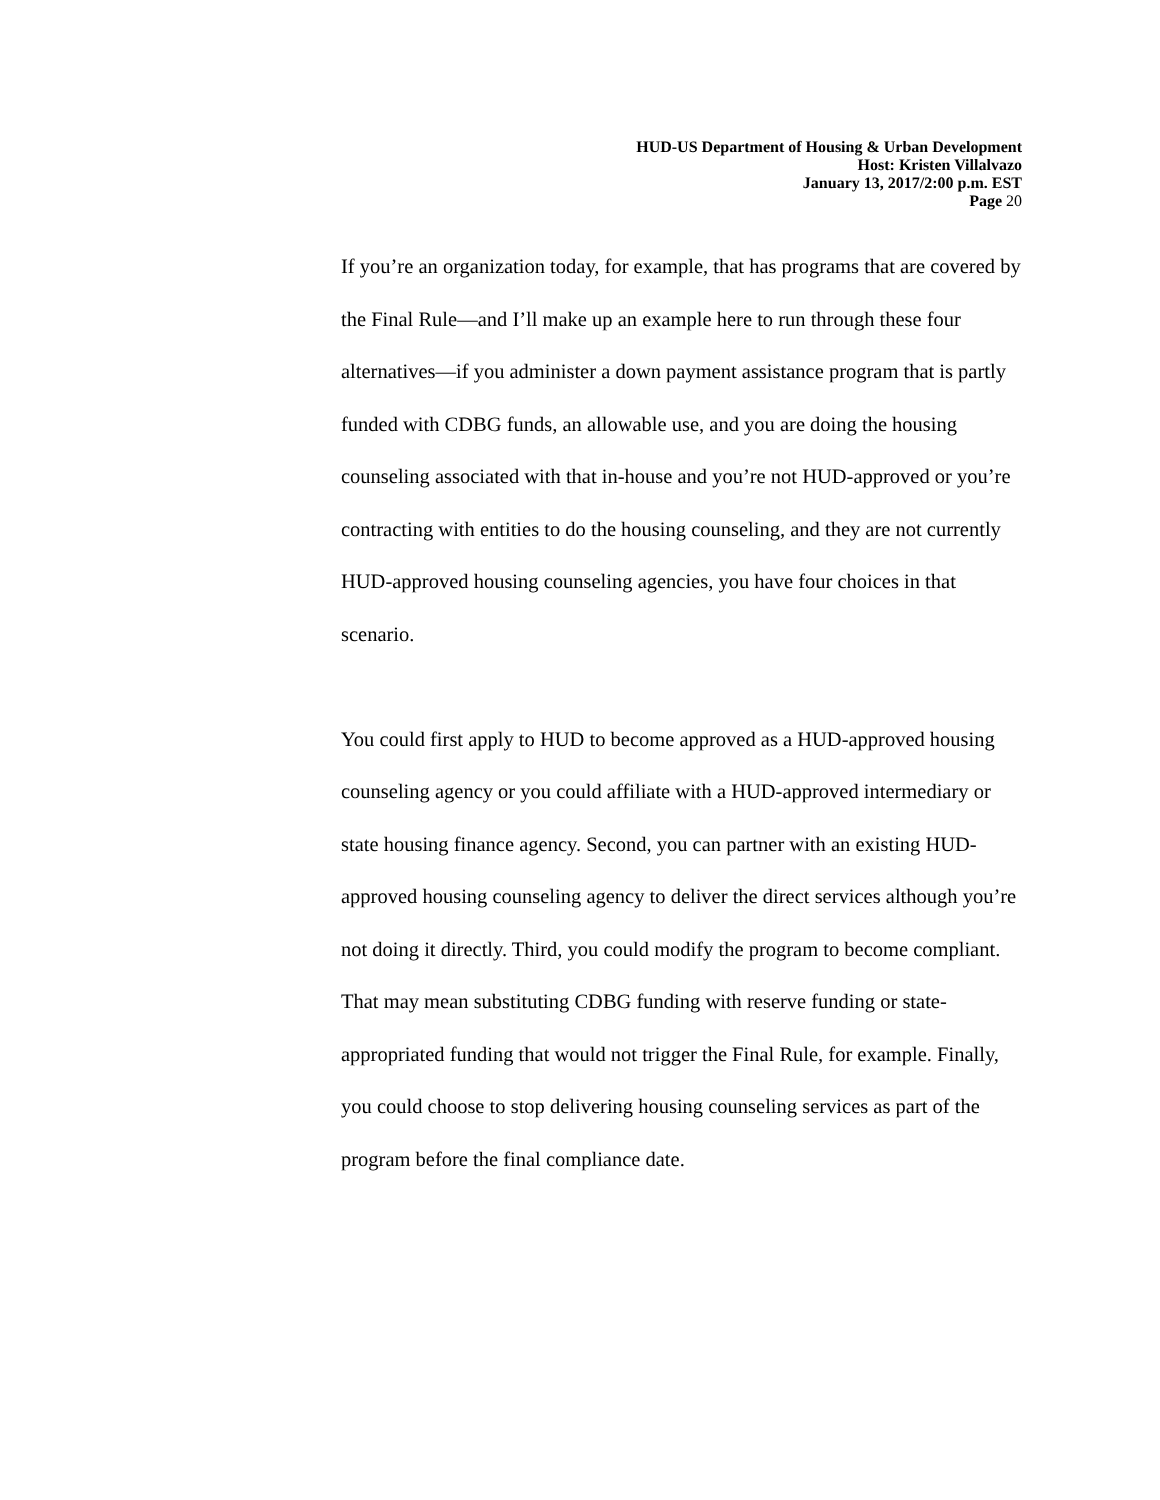HUD-US Department of Housing & Urban Development
Host: Kristen Villalvazo
January 13, 2017/2:00 p.m. EST
Page 20
If you’re an organization today, for example, that has programs that are covered by the Final Rule—and I’ll make up an example here to run through these four alternatives—if you administer a down payment assistance program that is partly funded with CDBG funds, an allowable use, and you are doing the housing counseling associated with that in-house and you’re not HUD-approved or you’re contracting with entities to do the housing counseling, and they are not currently HUD-approved housing counseling agencies, you have four choices in that scenario.
You could first apply to HUD to become approved as a HUD-approved housing counseling agency or you could affiliate with a HUD-approved intermediary or state housing finance agency. Second, you can partner with an existing HUD-approved housing counseling agency to deliver the direct services although you’re not doing it directly. Third, you could modify the program to become compliant. That may mean substituting CDBG funding with reserve funding or state-appropriated funding that would not trigger the Final Rule, for example. Finally, you could choose to stop delivering housing counseling services as part of the program before the final compliance date.